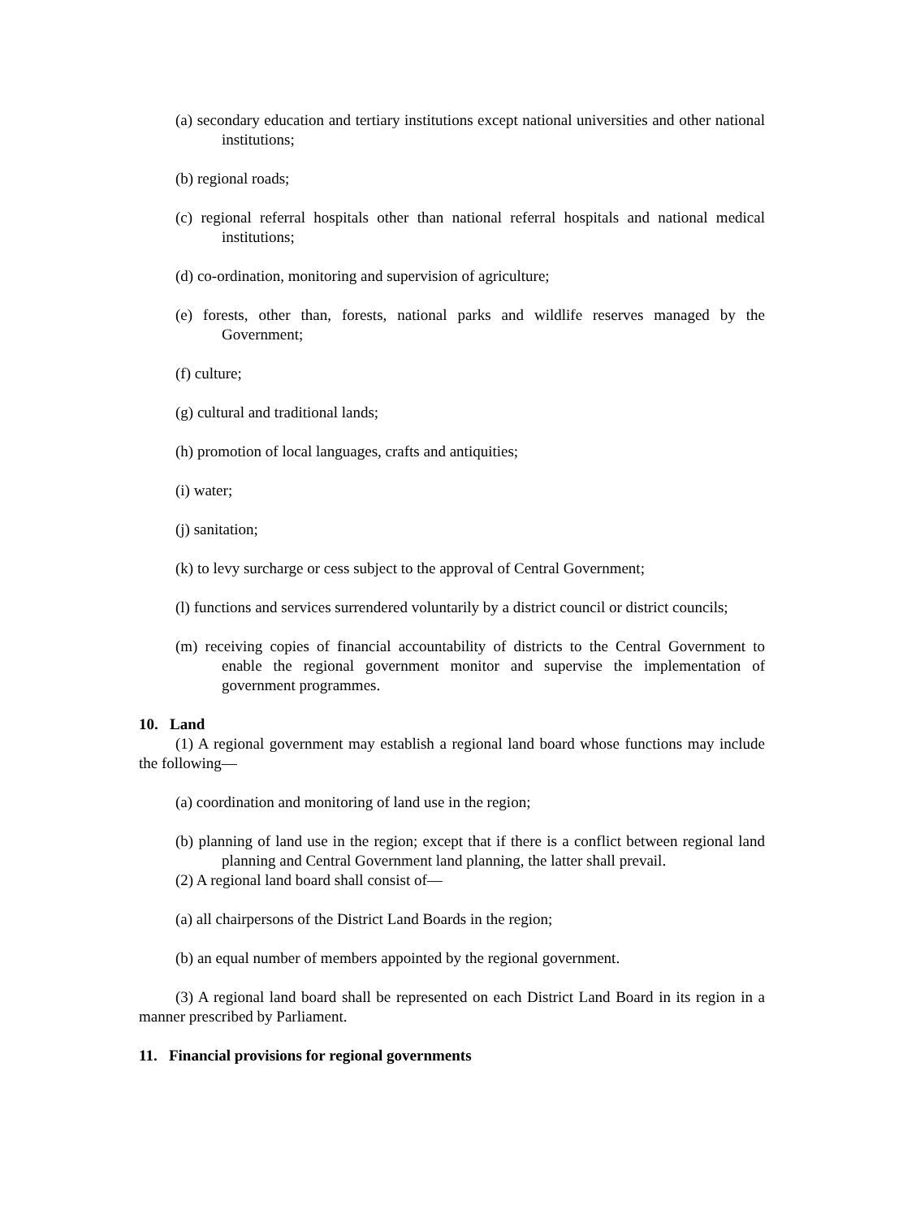(a) secondary education and tertiary institutions except national universities and other national institutions;
(b) regional roads;
(c) regional referral hospitals other than national referral hospitals and national medical institutions;
(d) co-ordination, monitoring and supervision of agriculture;
(e) forests, other than, forests, national parks and wildlife reserves managed by the Government;
(f) culture;
(g) cultural and traditional lands;
(h) promotion of local languages, crafts and antiquities;
(i) water;
(j) sanitation;
(k) to levy surcharge or cess subject to the approval of Central Government;
(l) functions and services surrendered voluntarily by a district council or district councils;
(m) receiving copies of financial accountability of districts to the Central Government to enable the regional government monitor and supervise the implementation of government programmes.
10. Land
(1) A regional government may establish a regional land board whose functions may include the following—
(a) coordination and monitoring of land use in the region;
(b) planning of land use in the region; except that if there is a conflict between regional land planning and Central Government land planning, the latter shall prevail.
(2) A regional land board shall consist of—
(a) all chairpersons of the District Land Boards in the region;
(b) an equal number of members appointed by the regional government.
(3) A regional land board shall be represented on each District Land Board in its region in a manner prescribed by Parliament.
11. Financial provisions for regional governments